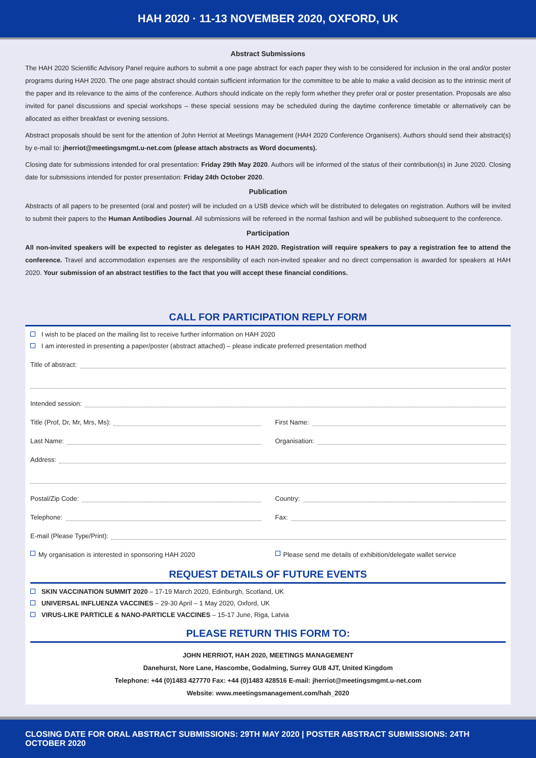HAH 2020 · 11-13 NOVEMBER 2020, OXFORD, UK
Abstract Submissions
The HAH 2020 Scientific Advisory Panel require authors to submit a one page abstract for each paper they wish to be considered for inclusion in the oral and/or poster programs during HAH 2020. The one page abstract should contain sufficient information for the committee to be able to make a valid decision as to the intrinsic merit of the paper and its relevance to the aims of the conference. Authors should indicate on the reply form whether they prefer oral or poster presentation. Proposals are also invited for panel discussions and special workshops – these special sessions may be scheduled during the daytime conference timetable or alternatively can be allocated as either breakfast or evening sessions.
Abstract proposals should be sent for the attention of John Herriot at Meetings Management (HAH 2020 Conference Organisers). Authors should send their abstract(s) by e-mail to: jherriot@meetingsmgmt.u-net.com (please attach abstracts as Word documents).
Closing date for submissions intended for oral presentation: Friday 29th May 2020. Authors will be informed of the status of their contribution(s) in June 2020. Closing date for submissions intended for poster presentation: Friday 24th October 2020.
Publication
Abstracts of all papers to be presented (oral and poster) will be included on a USB device which will be distributed to delegates on registration. Authors will be invited to submit their papers to the Human Antibodies Journal. All submissions will be refereed in the normal fashion and will be published subsequent to the conference.
Participation
All non-invited speakers will be expected to register as delegates to HAH 2020. Registration will require speakers to pay a registration fee to attend the conference. Travel and accommodation expenses are the responsibility of each non-invited speaker and no direct compensation is awarded for speakers at HAH 2020. Your submission of an abstract testifies to the fact that you will accept these financial conditions.
CALL FOR PARTICIPATION REPLY FORM
I wish to be placed on the mailing list to receive further information on HAH 2020
I am interested in presenting a paper/poster (abstract attached) – please indicate preferred presentation method
Title of abstract:
Intended session:
Title (Prof, Dr, Mr, Mrs, Ms): First Name:
Last Name: Organisation:
Address:
Postal/Zip Code: Country:
Telephone: Fax:
E-mail (Please Type/Print):
My organisation is interested in sponsoring HAH 2020
Please send me details of exhibition/delegate wallet service
REQUEST DETAILS OF FUTURE EVENTS
SKIN VACCINATION SUMMIT 2020 – 17-19 March 2020, Edinburgh, Scotland, UK
UNIVERSAL INFLUENZA VACCINES – 29-30 April – 1 May 2020, Oxford, UK
VIRUS-LIKE PARTICLE & NANO-PARTICLE VACCINES – 15-17 June, Riga, Latvia
PLEASE RETURN THIS FORM TO:
JOHN HERRIOT, HAH 2020, MEETINGS MANAGEMENT
Danehurst, Nore Lane, Hascombe, Godalming, Surrey GU8 4JT, United Kingdom
Telephone: +44 (0)1483 427770 Fax: +44 (0)1483 428516 E-mail: jherriot@meetingsmgmt.u-net.com
Website: www.meetingsmanagement.com/hah_2020
CLOSING DATE FOR ORAL ABSTRACT SUBMISSIONS: 29TH MAY 2020 | POSTER ABSTRACT SUBMISSIONS: 24TH OCTOBER 2020